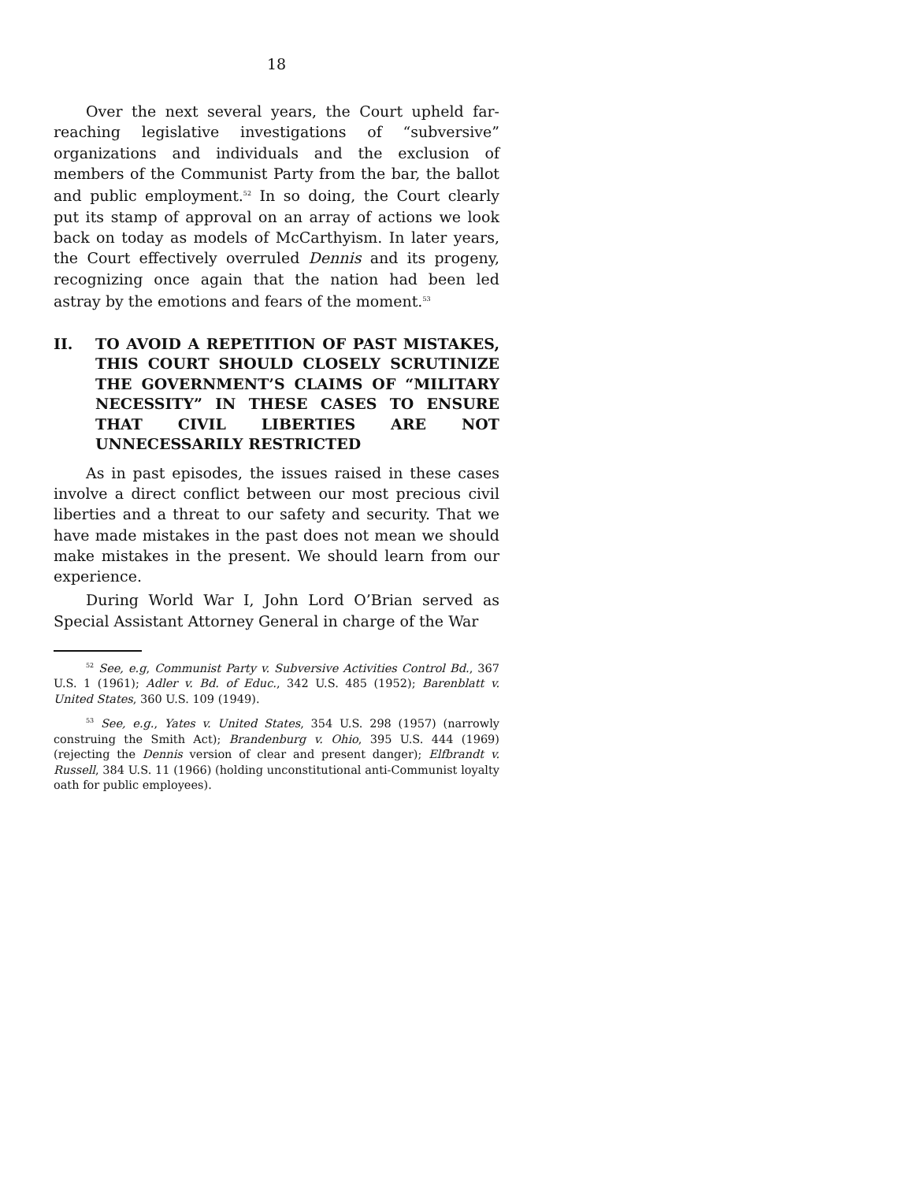18
Over the next several years, the Court upheld far-reaching legislative investigations of “subversive” organizations and individuals and the exclusion of members of the Communist Party from the bar, the ballot and public employment.<sup>52</sup> In so doing, the Court clearly put its stamp of approval on an array of actions we look back on today as models of McCarthyism. In later years, the Court effectively overruled Dennis and its progeny, recognizing once again that the nation had been led astray by the emotions and fears of the moment.<sup>53</sup>
II. TO AVOID A REPETITION OF PAST MISTAKES, THIS COURT SHOULD CLOSELY SCRUTINIZE THE GOVERNMENT’S CLAIMS OF “MILITARY NECESSITY” IN THESE CASES TO ENSURE THAT CIVIL LIBERTIES ARE NOT UNNECESSARILY RESTRICTED
As in past episodes, the issues raised in these cases involve a direct conflict between our most precious civil liberties and a threat to our safety and security. That we have made mistakes in the past does not mean we should make mistakes in the present. We should learn from our experience.
During World War I, John Lord O’Brian served as Special Assistant Attorney General in charge of the War
<sup>52</sup> See, e.g, Communist Party v. Subversive Activities Control Bd., 367 U.S. 1 (1961); Adler v. Bd. of Educ., 342 U.S. 485 (1952); Barenblatt v. United States, 360 U.S. 109 (1949).
<sup>53</sup> See, e.g., Yates v. United States, 354 U.S. 298 (1957) (narrowly construing the Smith Act); Brandenburg v. Ohio, 395 U.S. 444 (1969) (rejecting the Dennis version of clear and present danger); Elfbrandt v. Russell, 384 U.S. 11 (1966) (holding unconstitutional anti-Communist loyalty oath for public employees).